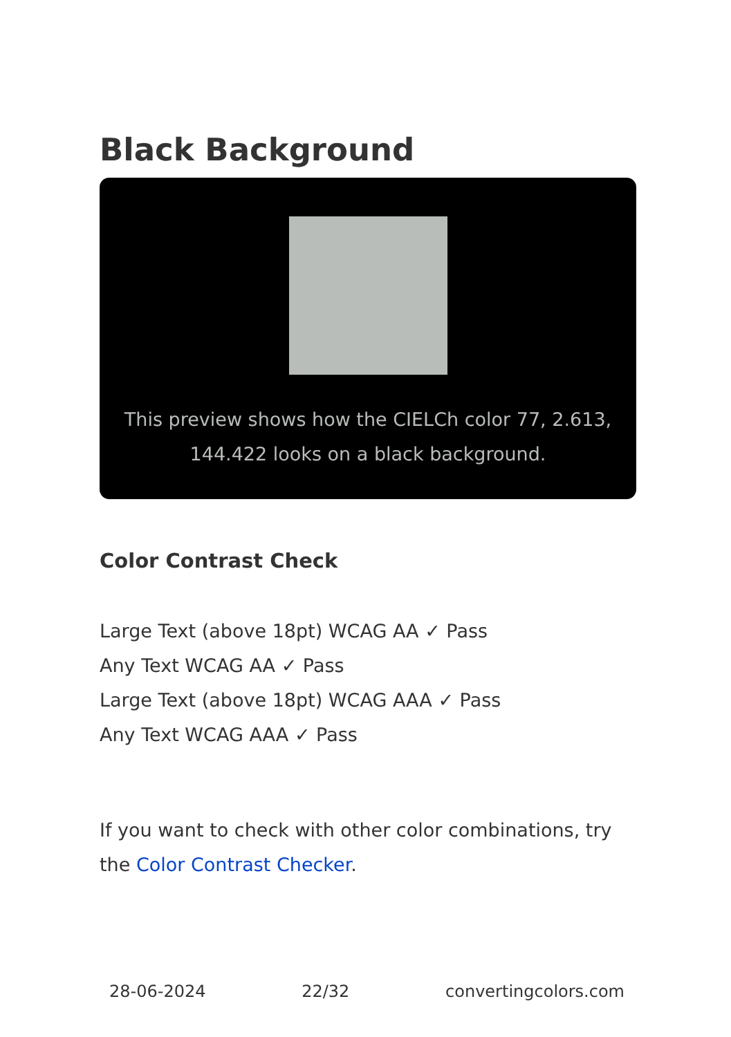Black Background
This preview shows how the CIELCh color 77, 2.613, 144.422 looks on a black background.
Color Contrast Check
Large Text (above 18pt) WCAG AA ✓ Pass
Any Text WCAG AA ✓ Pass
Large Text (above 18pt) WCAG AAA ✓ Pass
Any Text WCAG AAA ✓ Pass
If you want to check with other color combinations, try the Color Contrast Checker.
28-06-2024 22/32 convertingcolors.com